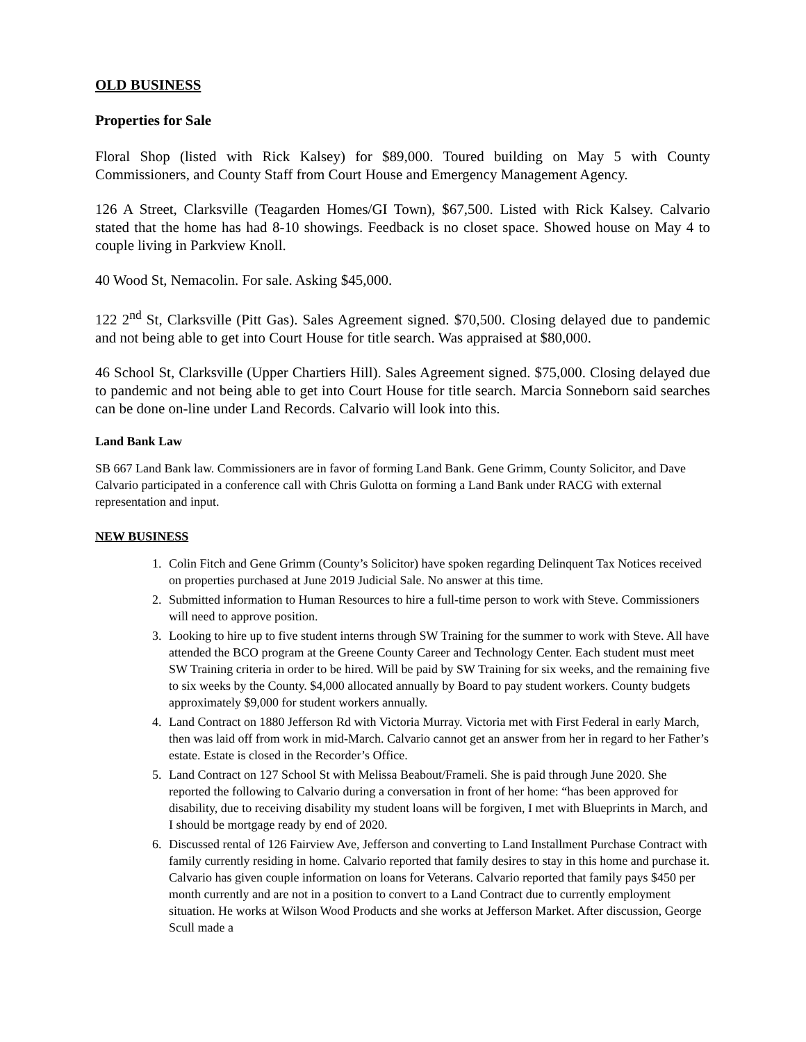OLD BUSINESS
Properties for Sale
Floral Shop (listed with Rick Kalsey) for $89,000. Toured building on May 5 with County Commissioners, and County Staff from Court House and Emergency Management Agency.
126 A Street, Clarksville (Teagarden Homes/GI Town), $67,500. Listed with Rick Kalsey. Calvario stated that the home has had 8-10 showings. Feedback is no closet space. Showed house on May 4 to couple living in Parkview Knoll.
40 Wood St, Nemacolin. For sale. Asking $45,000.
122 2<sup>nd</sup> St, Clarksville (Pitt Gas). Sales Agreement signed. $70,500. Closing delayed due to pandemic and not being able to get into Court House for title search. Was appraised at $80,000.
46 School St, Clarksville (Upper Chartiers Hill). Sales Agreement signed. $75,000. Closing delayed due to pandemic and not being able to get into Court House for title search. Marcia Sonneborn said searches can be done on-line under Land Records. Calvario will look into this.
Land Bank Law
SB 667 Land Bank law. Commissioners are in favor of forming Land Bank. Gene Grimm, County Solicitor, and Dave Calvario participated in a conference call with Chris Gulotta on forming a Land Bank under RACG with external representation and input.
NEW BUSINESS
1. Colin Fitch and Gene Grimm (County’s Solicitor) have spoken regarding Delinquent Tax Notices received on properties purchased at June 2019 Judicial Sale. No answer at this time.
2. Submitted information to Human Resources to hire a full-time person to work with Steve. Commissioners will need to approve position.
3. Looking to hire up to five student interns through SW Training for the summer to work with Steve. All have attended the BCO program at the Greene County Career and Technology Center. Each student must meet SW Training criteria in order to be hired. Will be paid by SW Training for six weeks, and the remaining five to six weeks by the County. $4,000 allocated annually by Board to pay student workers. County budgets approximately $9,000 for student workers annually.
4. Land Contract on 1880 Jefferson Rd with Victoria Murray. Victoria met with First Federal in early March, then was laid off from work in mid-March. Calvario cannot get an answer from her in regard to her Father’s estate. Estate is closed in the Recorder’s Office.
5. Land Contract on 127 School St with Melissa Beabout/Frameli. She is paid through June 2020. She reported the following to Calvario during a conversation in front of her home: “has been approved for disability, due to receiving disability my student loans will be forgiven, I met with Blueprints in March, and I should be mortgage ready by end of 2020.
6. Discussed rental of 126 Fairview Ave, Jefferson and converting to Land Installment Purchase Contract with family currently residing in home. Calvario reported that family desires to stay in this home and purchase it. Calvario has given couple information on loans for Veterans. Calvario reported that family pays $450 per month currently and are not in a position to convert to a Land Contract due to currently employment situation. He works at Wilson Wood Products and she works at Jefferson Market. After discussion, George Scull made a